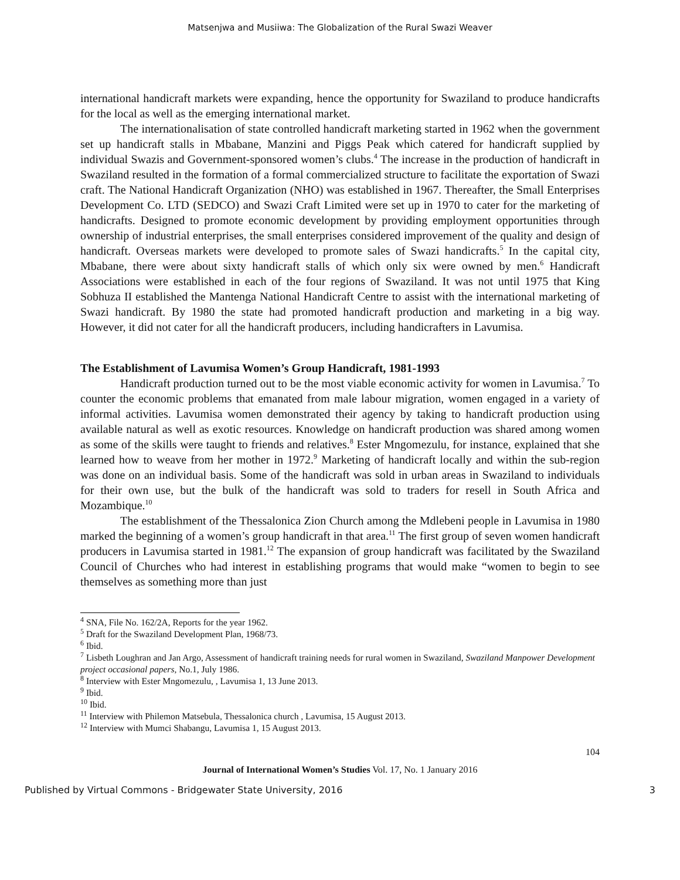Matsenjwa and Musiiwa: The Globalization of the Rural Swazi Weaver
international handicraft markets were expanding, hence the opportunity for Swaziland to produce handicrafts for the local as well as the emerging international market.
The internationalisation of state controlled handicraft marketing started in 1962 when the government set up handicraft stalls in Mbabane, Manzini and Piggs Peak which catered for handicraft supplied by individual Swazis and Government-sponsored women’s clubs.<sup>4</sup> The increase in the production of handicraft in Swaziland resulted in the formation of a formal commercialized structure to facilitate the exportation of Swazi craft. The National Handicraft Organization (NHO) was established in 1967. Thereafter, the Small Enterprises Development Co. LTD (SEDCO) and Swazi Craft Limited were set up in 1970 to cater for the marketing of handicrafts. Designed to promote economic development by providing employment opportunities through ownership of industrial enterprises, the small enterprises considered improvement of the quality and design of handicraft. Overseas markets were developed to promote sales of Swazi handicrafts.<sup>5</sup> In the capital city, Mbabane, there were about sixty handicraft stalls of which only six were owned by men.<sup>6</sup> Handicraft Associations were established in each of the four regions of Swaziland. It was not until 1975 that King Sobhuza II established the Mantenga National Handicraft Centre to assist with the international marketing of Swazi handicraft. By 1980 the state had promoted handicraft production and marketing in a big way. However, it did not cater for all the handicraft producers, including handicrafters in Lavumisa.
The Establishment of Lavumisa Women’s Group Handicraft, 1981-1993
Handicraft production turned out to be the most viable economic activity for women in Lavumisa.<sup>7</sup> To counter the economic problems that emanated from male labour migration, women engaged in a variety of informal activities. Lavumisa women demonstrated their agency by taking to handicraft production using available natural as well as exotic resources. Knowledge on handicraft production was shared among women as some of the skills were taught to friends and relatives.<sup>8</sup> Ester Mngomezulu, for instance, explained that she learned how to weave from her mother in 1972.<sup>9</sup> Marketing of handicraft locally and within the sub-region was done on an individual basis. Some of the handicraft was sold in urban areas in Swaziland to individuals for their own use, but the bulk of the handicraft was sold to traders for resell in South Africa and Mozambique.<sup>10</sup>
The establishment of the Thessalonica Zion Church among the Mdlebeni people in Lavumisa in 1980 marked the beginning of a women’s group handicraft in that area.<sup>11</sup> The first group of seven women handicraft producers in Lavumisa started in 1981.<sup>12</sup> The expansion of group handicraft was facilitated by the Swaziland Council of Churches who had interest in establishing programs that would make “women to begin to see themselves as something more than just
<sup>4</sup> SNA, File No. 162/2A, Reports for the year 1962.
<sup>5</sup> Draft for the Swaziland Development Plan, 1968/73.
<sup>6</sup> Ibid.
<sup>7</sup> Lisbeth Loughran and Jan Argo, Assessment of handicraft training needs for rural women in Swaziland, Swaziland Manpower Development project occasional papers, No.1, July 1986.
<sup>8</sup> Interview with Ester Mngomezulu, , Lavumisa 1, 13 June 2013.
<sup>9</sup> Ibid.
<sup>10</sup> Ibid.
<sup>11</sup> Interview with Philemon Matsebula, Thessalonica church , Lavumisa, 15 August 2013.
<sup>12</sup> Interview with Mumci Shabangu, Lavumisa 1, 15 August 2013.
104
Journal of International Women’s Studies Vol. 17, No. 1 January 2016
Published by Virtual Commons - Bridgewater State University, 2016 3